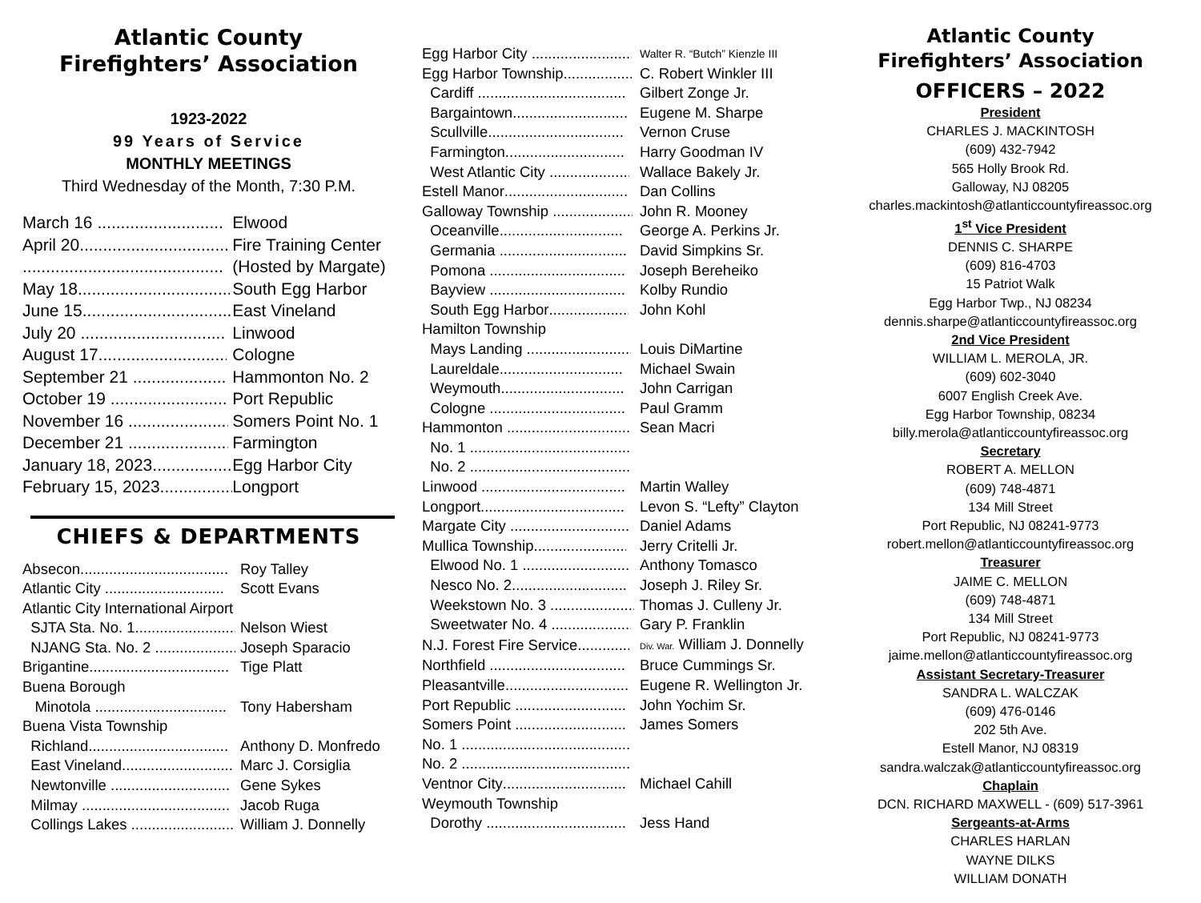Atlantic County
Firefighters’ Association
1923-2022
99 Years of Service
MONTHLY MEETINGS
Third Wednesday of the Month, 7:30 P.M.
| March 16 | Elwood |
| April 20 | Fire Training Center |
| | (Hosted by Margate) |
| May 18 | South Egg Harbor |
| June 15 | East Vineland |
| July 20 | Linwood |
| August 17 | Cologne |
| September 21 | Hammonton No. 2 |
| October 19 | Port Republic |
| November 16 | Somers Point No. 1 |
| December 21 | Farmington |
| January 18, 2023 | Egg Harbor City |
| February 15, 2023 | Longport |
CHIEFS & DEPARTMENTS
| Absecon | Roy Talley |
| Atlantic City | Scott Evans |
| Atlantic City International Airport | |
| SJTA Sta. No. 1 | Nelson Wiest |
| NJANG Sta. No. 2 | Joseph Sparacio |
| Brigantine | Tige Platt |
| Buena Borough | |
| Minotola | Tony Habersham |
| Buena Vista Township | |
| Richland | Anthony D. Monfredo |
| East Vineland | Marc J. Corsiglia |
| Newtonville | Gene Sykes |
| Milmay | Jacob Ruga |
| Collings Lakes | William J. Donnelly |
| Egg Harbor City | Walter R. “Butch” Kienzle III |
| Egg Harbor Township | C. Robert Winkler III |
| Cardiff | Gilbert Zonge Jr. |
| Bargaintown | Eugene M. Sharpe |
| Scullville | Vernon Cruse |
| Farmington | Harry Goodman IV |
| West Atlantic City | Wallace Bakely Jr. |
| Estell Manor | Dan Collins |
| Galloway Township | John R. Mooney |
| Oceanville | George A. Perkins Jr. |
| Germania | David Simpkins Sr. |
| Pomona | Joseph Bereheiko |
| Bayview | Kolby Rundio |
| South Egg Harbor | John Kohl |
| Hamilton Township | |
| Mays Landing | Louis DiMartine |
| Laureldale | Michael Swain |
| Weymouth | John Carrigan |
| Cologne | Paul Gramm |
| Hammonton | Sean Macri |
| No. 1 | |
| No. 2 | |
| Linwood | Martin Walley |
| Longport | Levon S. “Lefty” Clayton |
| Margate City | Daniel Adams |
| Mullica Township | Jerry Critelli Jr. |
| Elwood No. 1 | Anthony Tomasco |
| Nesco No. 2 | Joseph J. Riley Sr. |
| Weekstown No. 3 | Thomas J. Culleny Jr. |
| Sweetwater No. 4 | Gary P. Franklin |
| N.J. Forest Fire Service | Div. War. William J. Donnelly |
| Northfield | Bruce Cummings Sr. |
| Pleasantville | Eugene R. Wellington Jr. |
| Port Republic | John Yochim Sr. |
| Somers Point | James Somers |
| No. 1 | |
| No. 2 | |
| Ventnor City | Michael Cahill |
| Weymouth Township | |
| Dorothy | Jess Hand |
Atlantic County
Firefighters’ Association
OFFICERS – 2022
President
CHARLES J. MACKINTOSH
(609) 432-7942
565 Holly Brook Rd.
Galloway, NJ 08205
charles.mackintosh@atlanticcountyfireassoc.org
1<sup>st</sup> Vice President
DENNIS C. SHARPE
(609) 816-4703
15 Patriot Walk
Egg Harbor Twp., NJ 08234
dennis.sharpe@atlanticcountyfireassoc.org
2nd Vice President
WILLIAM L. MEROLA, JR.
(609) 602-3040
6007 English Creek Ave.
Egg Harbor Township, 08234
billy.merola@atlanticcountyfireassoc.org
Secretary
ROBERT A. MELLON
(609) 748-4871
134 Mill Street
Port Republic, NJ 08241-9773
robert.mellon@atlanticcountyfireassoc.org
Treasurer
JAIME C. MELLON
(609) 748-4871
134 Mill Street
Port Republic, NJ 08241-9773
jaime.mellon@atlanticcountyfireassoc.org
Assistant Secretary-Treasurer
SANDRA L. WALCZAK
(609) 476-0146
202 5th Ave.
Estell Manor, NJ 08319
sandra.walczak@atlanticcountyfireassoc.org
Chaplain
DCN. RICHARD MAXWELL - (609) 517-3961
Sergeants-at-Arms
CHARLES HARLAN
WAYNE DILKS
WILLIAM DONATH